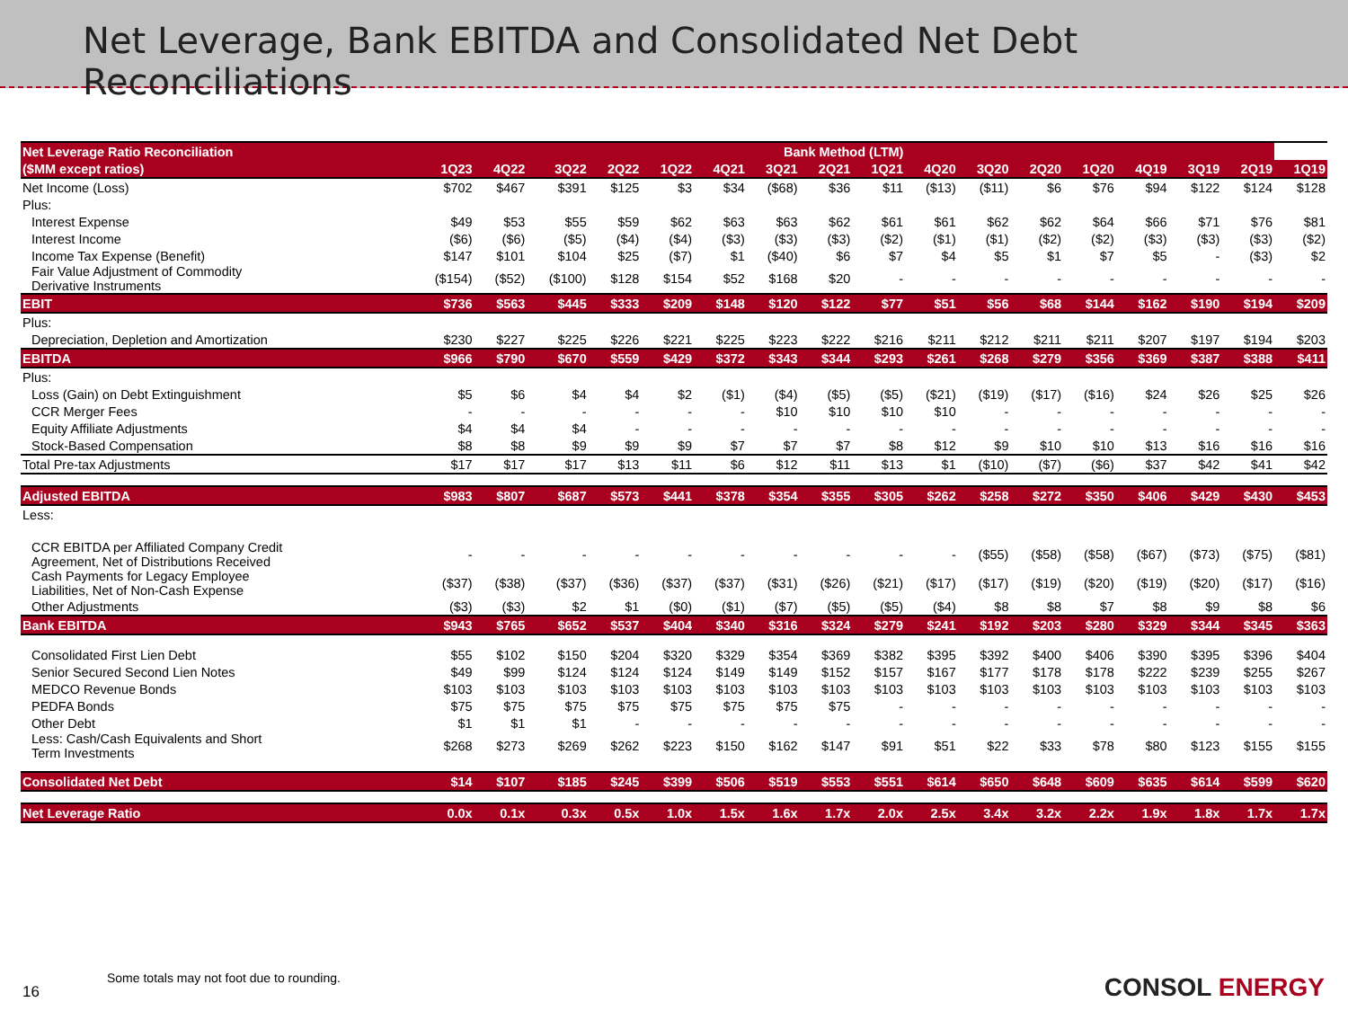Net Leverage, Bank EBITDA and Consolidated Net Debt Reconciliations
| Net Leverage Ratio Reconciliation | Bank Method (LTM) | | | | | | | | | | | | | | | | |
| --- | --- | --- | --- | --- | --- | --- | --- | --- | --- | --- | --- | --- | --- | --- | --- | --- | --- |
| ($MM except ratios) | 1Q23 | 4Q22 | 3Q22 | 2Q22 | 1Q22 | 4Q21 | 3Q21 | 2Q21 | 1Q21 | 4Q20 | 3Q20 | 2Q20 | 1Q20 | 4Q19 | 3Q19 | 2Q19 | 1Q19 |
| Net Income (Loss) | $702 | $467 | $391 | $125 | $3 | $34 | ($68) | $36 | $11 | ($13) | ($11) | $6 | $76 | $94 | $122 | $124 | $128 |
| Plus: | | | | | | | | | | | | | | | | | |
| Interest Expense | $49 | $53 | $55 | $59 | $62 | $63 | $63 | $62 | $61 | $61 | $62 | $62 | $64 | $66 | $71 | $76 | $81 |
| Interest Income | ($6) | ($6) | ($5) | ($4) | ($4) | ($3) | ($3) | ($3) | ($2) | ($1) | ($1) | ($2) | ($2) | ($3) | ($3) | ($3) | ($2) |
| Income Tax Expense (Benefit) | $147 | $101 | $104 | $25 | ($7) | $1 | ($40) | $6 | $7 | $4 | $5 | $1 | $7 | $5 | - | ($3) | $2 |
| Fair Value Adjustment of Commodity Derivative Instruments | ($154) | ($52) | ($100) | $128 | $154 | $52 | $168 | $20 | - | - | - | - | - | - | - | - | - |
| EBIT | $736 | $563 | $445 | $333 | $209 | $148 | $120 | $122 | $77 | $51 | $56 | $68 | $144 | $162 | $190 | $194 | $209 |
| Plus: | | | | | | | | | | | | | | | | | |
| Depreciation, Depletion and Amortization | $230 | $227 | $225 | $226 | $221 | $225 | $223 | $222 | $216 | $211 | $212 | $211 | $211 | $207 | $197 | $194 | $203 |
| EBITDA | $966 | $790 | $670 | $559 | $429 | $372 | $343 | $344 | $293 | $261 | $268 | $279 | $356 | $369 | $387 | $388 | $411 |
| Plus: | | | | | | | | | | | | | | | | | |
| Loss (Gain) on Debt Extinguishment | $5 | $6 | $4 | $4 | $2 | ($1) | ($4) | ($5) | ($5) | ($21) | ($19) | ($17) | ($16) | $24 | $26 | $25 | $26 |
| CCR Merger Fees | - | - | - | - | - | - | $10 | $10 | $10 | $10 | - | - | - | - | - | - | - |
| Equity Affiliate Adjustments | $4 | $4 | $4 | - | - | - | - | - | - | - | - | - | - | - | - | - | - |
| Stock-Based Compensation | $8 | $8 | $9 | $9 | $9 | $7 | $7 | $7 | $8 | $12 | $9 | $10 | $10 | $13 | $16 | $16 | $16 |
| Total Pre-tax Adjustments | $17 | $17 | $17 | $13 | $11 | $6 | $12 | $11 | $13 | $1 | ($10) | ($7) | ($6) | $37 | $42 | $41 | $42 |
| Adjusted EBITDA | $983 | $807 | $687 | $573 | $441 | $378 | $354 | $355 | $305 | $262 | $258 | $272 | $350 | $406 | $429 | $430 | $453 |
| Less: | | | | | | | | | | | | | | | | | |
| CCR EBITDA per Affiliated Company Credit Agreement, Net of Distributions Received | - | - | - | - | - | - | - | - | - | - | ($55) | ($58) | ($58) | ($67) | ($73) | ($75) | ($81) |
| Cash Payments for Legacy Employee Liabilities, Net of Non-Cash Expense | ($37) | ($38) | ($37) | ($36) | ($37) | ($37) | ($31) | ($26) | ($21) | ($17) | ($17) | ($19) | ($20) | ($19) | ($20) | ($17) | ($16) |
| Other Adjustments | ($3) | ($3) | $2 | $1 | ($0) | ($1) | ($7) | ($5) | ($5) | ($4) | $8 | $8 | $7 | $8 | $9 | $8 | $6 |
| Bank EBITDA | $943 | $765 | $652 | $537 | $404 | $340 | $316 | $324 | $279 | $241 | $192 | $203 | $280 | $329 | $344 | $345 | $363 |
| Consolidated First Lien Debt | $55 | $102 | $150 | $204 | $320 | $329 | $354 | $369 | $382 | $395 | $392 | $400 | $406 | $390 | $395 | $396 | $404 |
| Senior Secured Second Lien Notes | $49 | $99 | $124 | $124 | $124 | $149 | $149 | $152 | $157 | $167 | $177 | $178 | $178 | $222 | $239 | $255 | $267 |
| MEDCO Revenue Bonds | $103 | $103 | $103 | $103 | $103 | $103 | $103 | $103 | $103 | $103 | $103 | $103 | $103 | $103 | $103 | $103 | $103 |
| PEDFA Bonds | $75 | $75 | $75 | $75 | $75 | $75 | $75 | $75 | - | - | - | - | - | - | - | - | - |
| Other Debt | $1 | $1 | $1 | - | - | - | - | - | - | - | - | - | - | - | - | - | - |
| Less: Cash/Cash Equivalents and Short Term Investments | $268 | $273 | $269 | $262 | $223 | $150 | $162 | $147 | $91 | $51 | $22 | $33 | $78 | $80 | $123 | $155 | $155 |
| Consolidated Net Debt | $14 | $107 | $185 | $245 | $399 | $506 | $519 | $553 | $551 | $614 | $650 | $648 | $609 | $635 | $614 | $599 | $620 |
| Net Leverage Ratio | 0.0x | 0.1x | 0.3x | 0.5x | 1.0x | 1.5x | 1.6x | 1.7x | 2.0x | 2.5x | 3.4x | 3.2x | 2.2x | 1.9x | 1.8x | 1.7x | 1.7x |
Some totals may not foot due to rounding.
16 CONSOL ENERGY